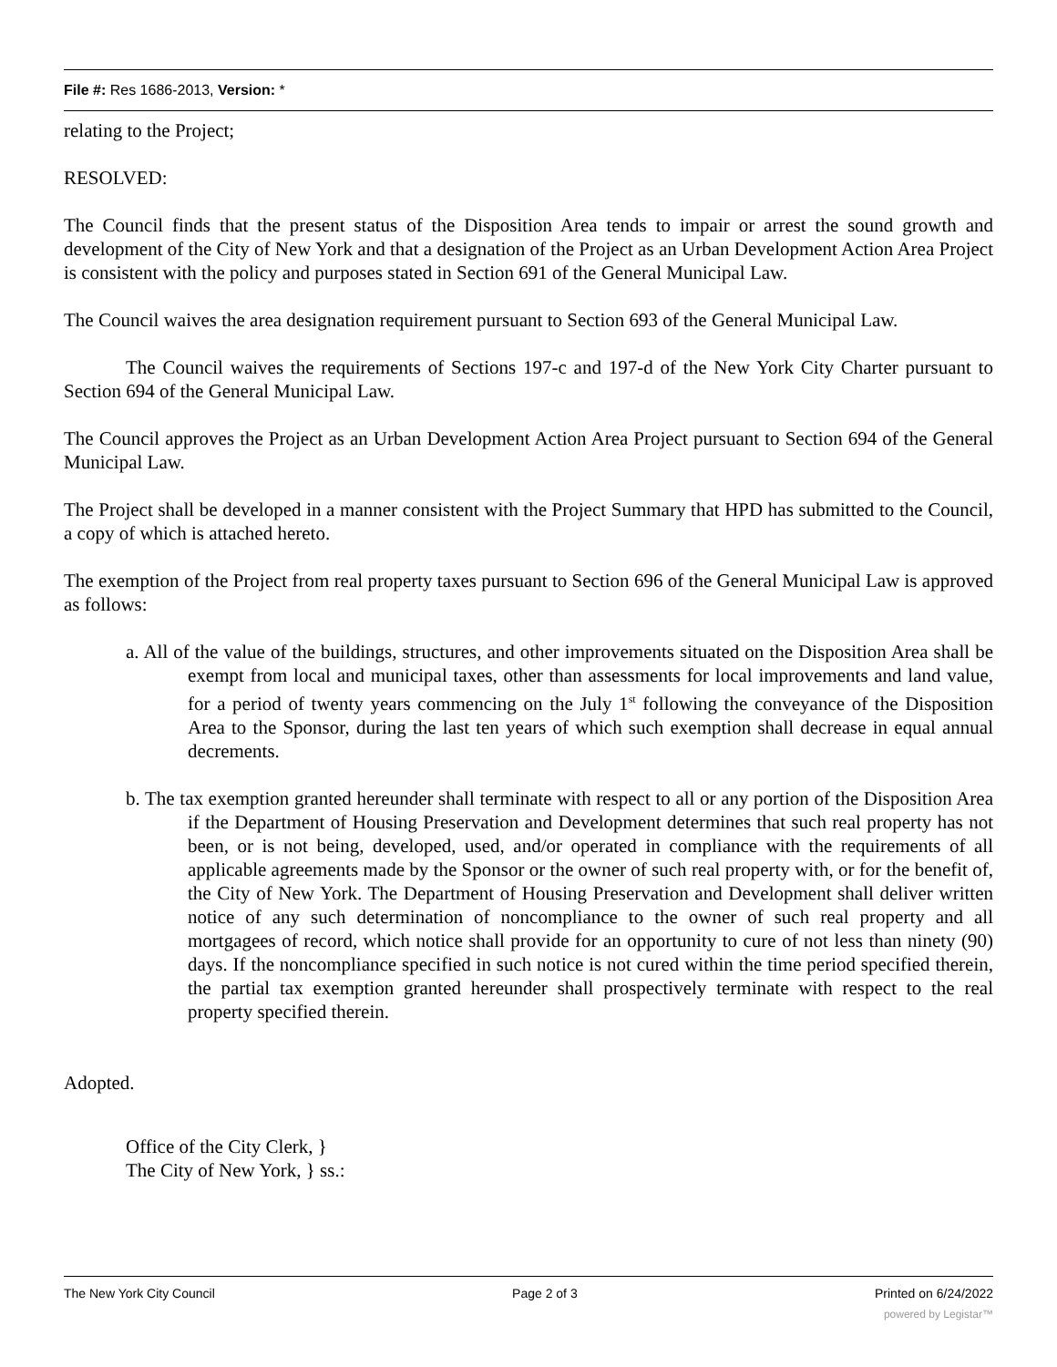File #: Res 1686-2013, Version: *
relating to the Project;
RESOLVED:
The Council finds that the present status of the Disposition Area tends to impair or arrest the sound growth and development of the City of New York and that a designation of the Project as an Urban Development Action Area Project is consistent with the policy and purposes stated in Section 691 of the General Municipal Law.
The Council waives the area designation requirement pursuant to Section 693 of the General Municipal Law.
The Council waives the requirements of Sections 197-c and 197-d of the New York City Charter pursuant to Section 694 of the General Municipal Law.
The Council approves the Project as an Urban Development Action Area Project pursuant to Section 694 of the General Municipal Law.
The Project shall be developed in a manner consistent with the Project Summary that HPD has submitted to the Council, a copy of which is attached hereto.
The exemption of the Project from real property taxes pursuant to Section 696 of the General Municipal Law is approved as follows:
a. All of the value of the buildings, structures, and other improvements situated on the Disposition Area shall be exempt from local and municipal taxes, other than assessments for local improvements and land value, for a period of twenty years commencing on the July 1<sup>st</sup> following the conveyance of the Disposition Area to the Sponsor, during the last ten years of which such exemption shall decrease in equal annual decrements.
b. The tax exemption granted hereunder shall terminate with respect to all or any portion of the Disposition Area if the Department of Housing Preservation and Development determines that such real property has not been, or is not being, developed, used, and/or operated in compliance with the requirements of all applicable agreements made by the Sponsor or the owner of such real property with, or for the benefit of, the City of New York. The Department of Housing Preservation and Development shall deliver written notice of any such determination of noncompliance to the owner of such real property and all mortgagees of record, which notice shall provide for an opportunity to cure of not less than ninety (90) days. If the noncompliance specified in such notice is not cured within the time period specified therein, the partial tax exemption granted hereunder shall prospectively terminate with respect to the real property specified therein.
Adopted.
Office of the City Clerk, }
The City of New York, } ss.:
The New York City Council Page 2 of 3 Printed on 6/24/2022
powered by Legistar™